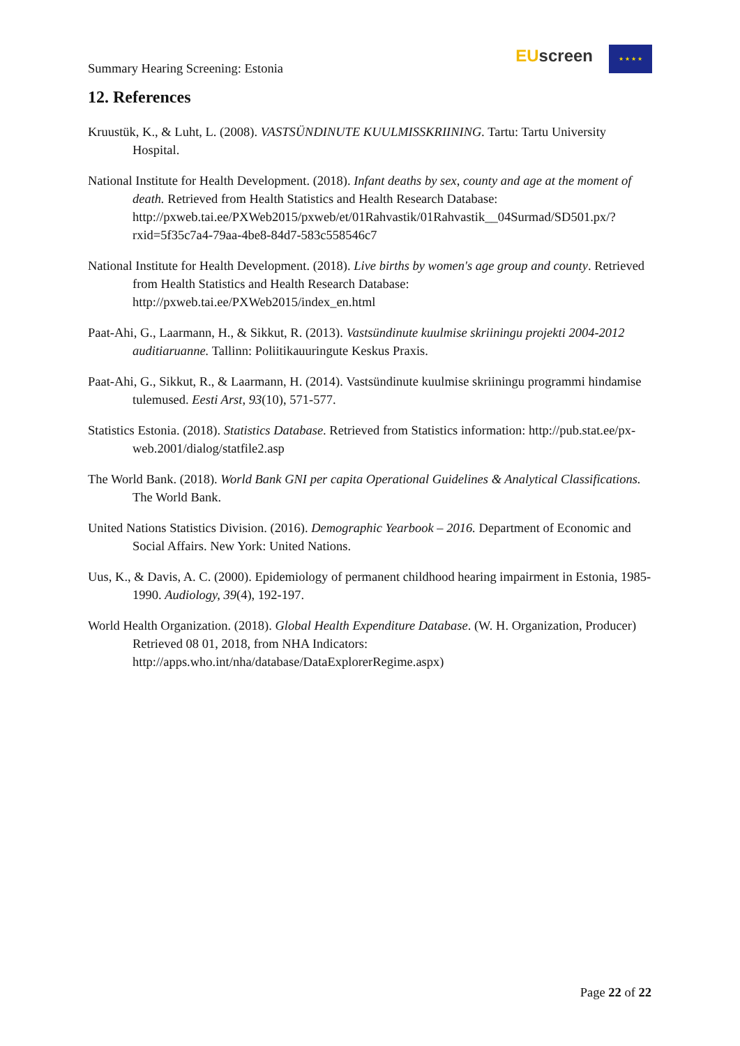Summary Hearing Screening: Estonia
EU screen ★ ★ ★ ★
12. References
Kruustük, K., & Luht, L. (2008). VASTSÜNDINUTE KUULMISSKRIINING. Tartu: Tartu University Hospital.
National Institute for Health Development. (2018). Infant deaths by sex, county and age at the moment of death. Retrieved from Health Statistics and Health Research Database: http://pxweb.tai.ee/PXWeb2015/pxweb/et/01Rahvastik/01Rahvastik__04Surmad/SD501.px/?rxid=5f35c7a4-79aa-4be8-84d7-583c558546c7
National Institute for Health Development. (2018). Live births by women's age group and county. Retrieved from Health Statistics and Health Research Database: http://pxweb.tai.ee/PXWeb2015/index_en.html
Paat-Ahi, G., Laarmann, H., & Sikkut, R. (2013). Vastsündinute kuulmise skriiningu projekti 2004-2012 auditiaruanne. Tallinn: Poliitikauuringute Keskus Praxis.
Paat-Ahi, G., Sikkut, R., & Laarmann, H. (2014). Vastsündinute kuulmise skriiningu programmi hindamise tulemused. Eesti Arst, 93(10), 571-577.
Statistics Estonia. (2018). Statistics Database. Retrieved from Statistics information: http://pub.stat.ee/px-web.2001/dialog/statfile2.asp
The World Bank. (2018). World Bank GNI per capita Operational Guidelines & Analytical Classifications. The World Bank.
United Nations Statistics Division. (2016). Demographic Yearbook – 2016. Department of Economic and Social Affairs. New York: United Nations.
Uus, K., & Davis, A. C. (2000). Epidemiology of permanent childhood hearing impairment in Estonia, 1985-1990. Audiology, 39(4), 192-197.
World Health Organization. (2018). Global Health Expenditure Database. (W. H. Organization, Producer) Retrieved 08 01, 2018, from NHA Indicators: http://apps.who.int/nha/database/DataExplorerRegime.aspx)
Page 22 of 22